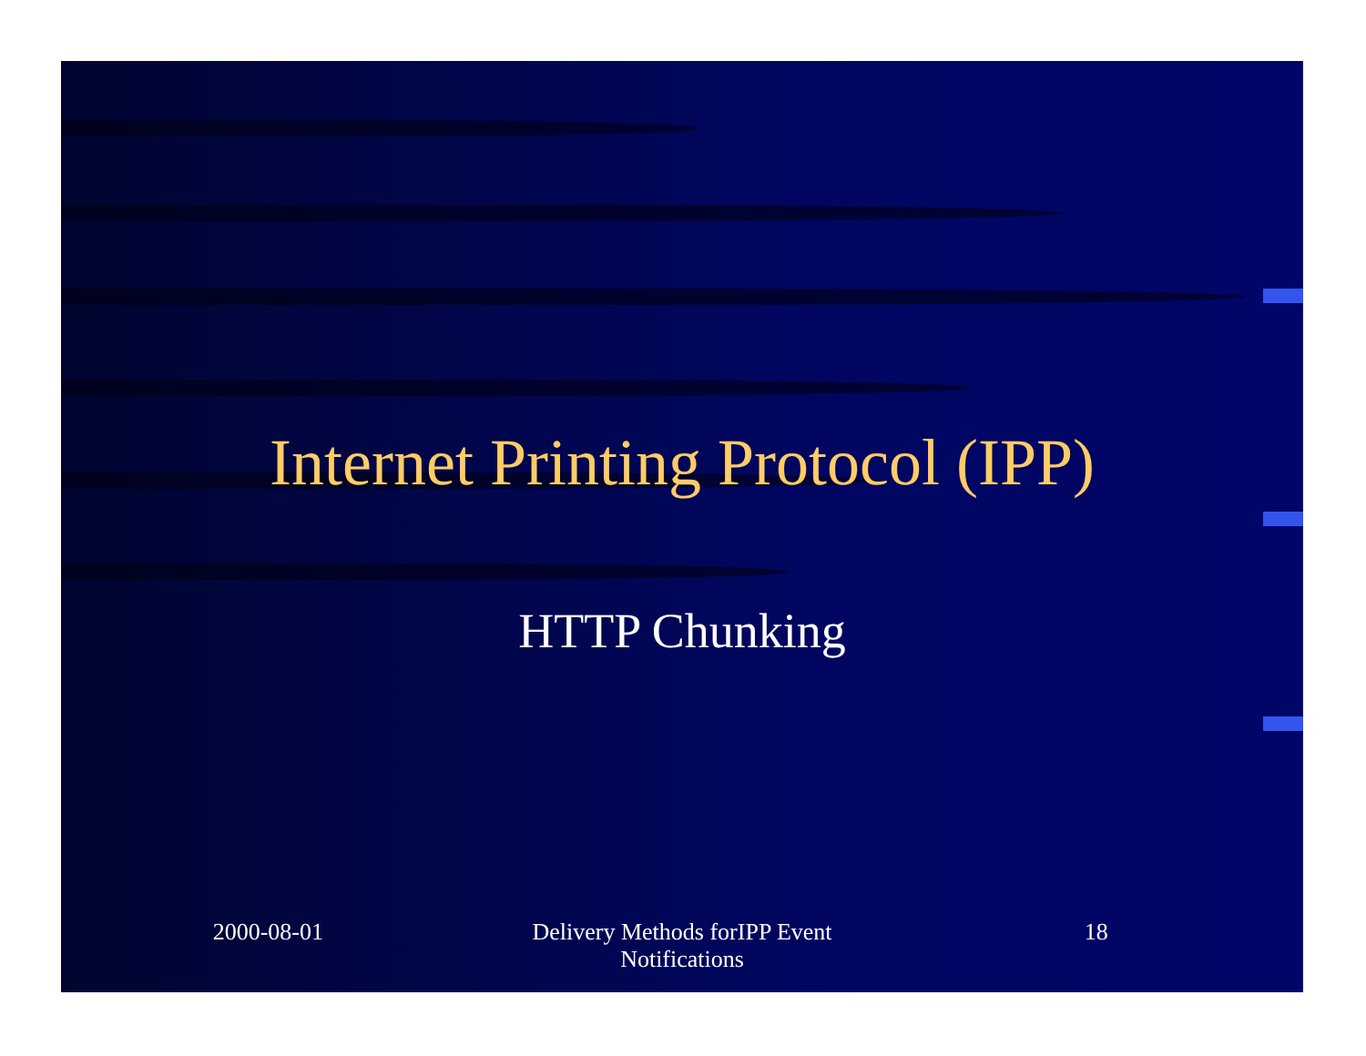Internet Printing Protocol (IPP)
HTTP Chunking
2000-08-01 Delivery Methods forIPP Event
Notifications
18